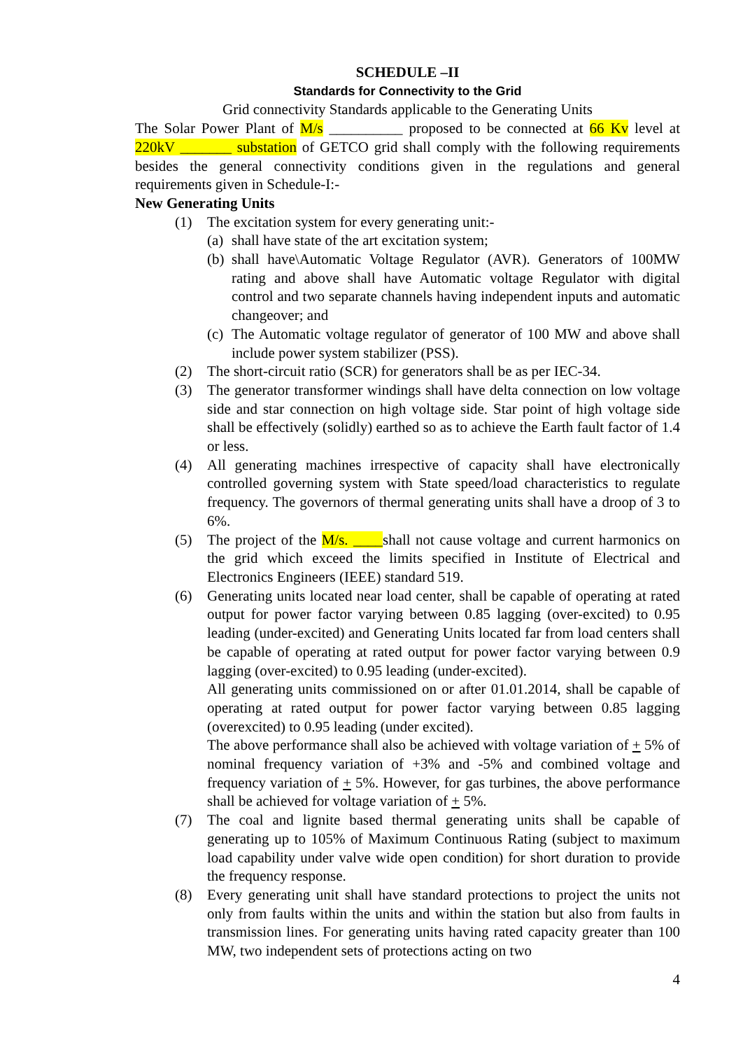SCHEDULE –II
Standards for Connectivity to the Grid
Grid connectivity Standards applicable to the Generating Units
The Solar Power Plant of M/s __________ proposed to be connected at 66 Kv level at 220kV _______ substation of GETCO grid shall comply with the following requirements besides the general connectivity conditions given in the regulations and general requirements given in Schedule-I:-
New Generating Units
(1) The excitation system for every generating unit:-
(a) shall have state of the art excitation system;
(b) shall have\Automatic Voltage Regulator (AVR). Generators of 100MW rating and above shall have Automatic voltage Regulator with digital control and two separate channels having independent inputs and automatic changeover; and
(c) The Automatic voltage regulator of generator of 100 MW and above shall include power system stabilizer (PSS).
(2) The short-circuit ratio (SCR) for generators shall be as per IEC-34.
(3) The generator transformer windings shall have delta connection on low voltage side and star connection on high voltage side. Star point of high voltage side shall be effectively (solidly) earthed so as to achieve the Earth fault factor of 1.4 or less.
(4) All generating machines irrespective of capacity shall have electronically controlled governing system with State speed/load characteristics to regulate frequency. The governors of thermal generating units shall have a droop of 3 to 6%.
(5) The project of the M/s. ____shall not cause voltage and current harmonics on the grid which exceed the limits specified in Institute of Electrical and Electronics Engineers (IEEE) standard 519.
(6) Generating units located near load center, shall be capable of operating at rated output for power factor varying between 0.85 lagging (over-excited) to 0.95 leading (under-excited) and Generating Units located far from load centers shall be capable of operating at rated output for power factor varying between 0.9 lagging (over-excited) to 0.95 leading (under-excited).
All generating units commissioned on or after 01.01.2014, shall be capable of operating at rated output for power factor varying between 0.85 lagging (overexcited) to 0.95 leading (under excited).
The above performance shall also be achieved with voltage variation of + 5% of nominal frequency variation of +3% and -5% and combined voltage and frequency variation of + 5%. However, for gas turbines, the above performance shall be achieved for voltage variation of + 5%.
(7) The coal and lignite based thermal generating units shall be capable of generating up to 105% of Maximum Continuous Rating (subject to maximum load capability under valve wide open condition) for short duration to provide the frequency response.
(8) Every generating unit shall have standard protections to project the units not only from faults within the units and within the station but also from faults in transmission lines. For generating units having rated capacity greater than 100 MW, two independent sets of protections acting on two
4